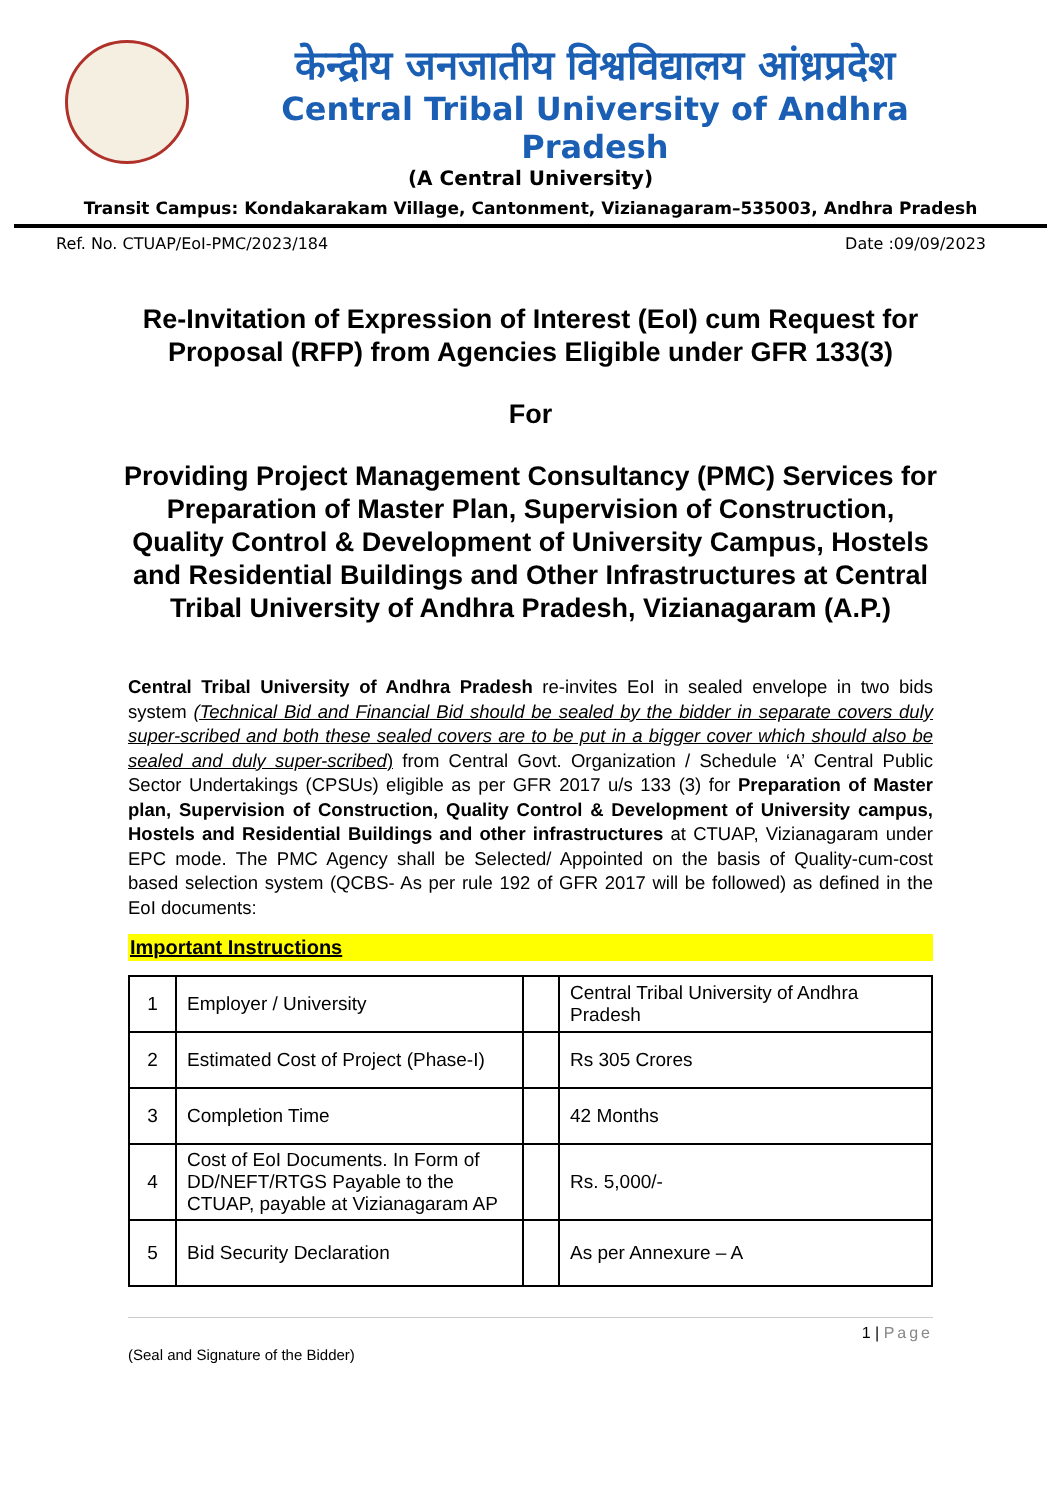केन्द्रीय जनजातीय विश्वविद्यालय आंध्रप्रदेश
Central Tribal University of Andhra Pradesh
(A Central University)
Transit Campus: Kondakarakam Village, Cantonment, Vizianagaram–535003, Andhra Pradesh
Ref. No. CTUAP/EoI-PMC/2023/184 Date :09/09/2023
Re-Invitation of Expression of Interest (EoI) cum Request for Proposal (RFP) from Agencies Eligible under GFR 133(3)
For
Providing Project Management Consultancy (PMC) Services for Preparation of Master Plan, Supervision of Construction, Quality Control & Development of University Campus, Hostels and Residential Buildings and Other Infrastructures at Central Tribal University of Andhra Pradesh, Vizianagaram (A.P.)
Central Tribal University of Andhra Pradesh re-invites EoI in sealed envelope in two bids system (Technical Bid and Financial Bid should be sealed by the bidder in separate covers duly super-scribed and both these sealed covers are to be put in a bigger cover which should also be sealed and duly super-scribed) from Central Govt. Organization / Schedule ‘A’ Central Public Sector Undertakings (CPSUs) eligible as per GFR 2017 u/s 133 (3) for Preparation of Master plan, Supervision of Construction, Quality Control & Development of University campus, Hostels and Residential Buildings and other infrastructures at CTUAP, Vizianagaram under EPC mode. The PMC Agency shall be Selected/ Appointed on the basis of Quality-cum-cost based selection system (QCBS- As per rule 192 of GFR 2017 will be followed) as defined in the EoI documents:
Important Instructions
| 1 | Employer / University | | Central Tribal University of Andhra Pradesh |
| 2 | Estimated Cost of Project (Phase-I) | | Rs 305 Crores |
| 3 | Completion Time | | 42 Months |
| 4 | Cost of EoI Documents. In Form of DD/NEFT/RTGS Payable to the CTUAP, payable at Vizianagaram AP | | Rs. 5,000/- |
| 5 | Bid Security Declaration | | As per Annexure – A |
1 | Page
(Seal and Signature of the Bidder)